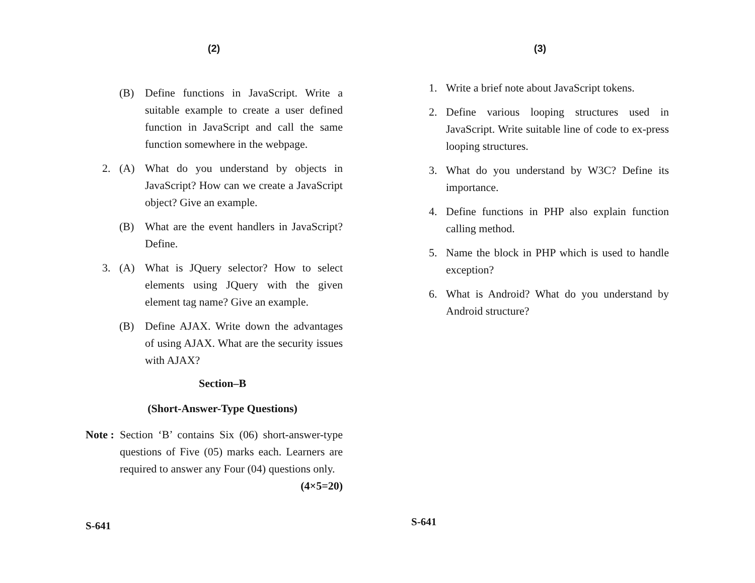(2)
(B) Define functions in JavaScript. Write a suitable example to create a user defined function in JavaScript and call the same function somewhere in the webpage.
2. (A) What do you understand by objects in JavaScript? How can we create a JavaScript object? Give an example.
(B) What are the event handlers in JavaScript? Define.
3. (A) What is JQuery selector? How to select elements using JQuery with the given element tag name? Give an example.
(B) Define AJAX. Write down the advantages of using AJAX. What are the security issues with AJAX?
Section–B
(Short-Answer-Type Questions)
Note : Section ‘B’ contains Six (06) short-answer-type questions of Five (05) marks each. Learners are required to answer any Four (04) questions only. (4×5=20)
S-641
(3)
1. Write a brief note about JavaScript tokens.
2. Define various looping structures used in JavaScript. Write suitable line of code to ex-press looping structures.
3. What do you understand by W3C? Define its importance.
4. Define functions in PHP also explain function calling method.
5. Name the block in PHP which is used to handle exception?
6. What is Android? What do you understand by Android structure?
S-641